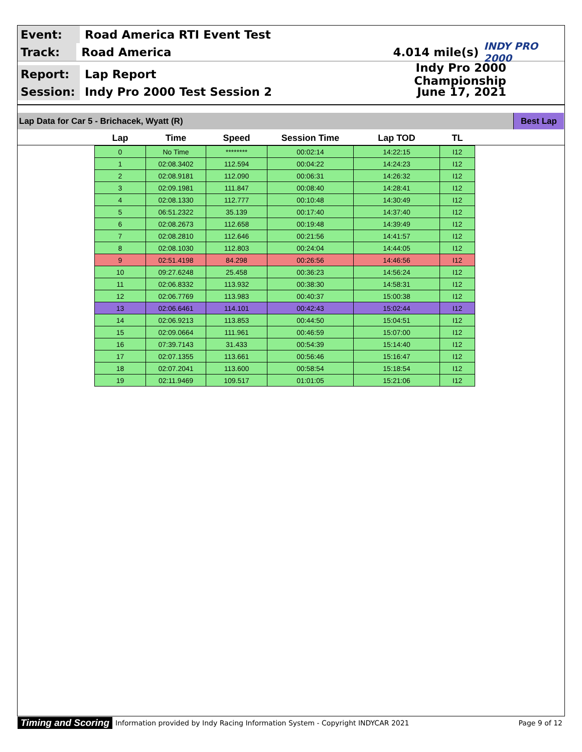Event:
Road America RTI Event Test
Track:
Road America 4.014 mile(s)
INDY PRO 2000
Report:
Lap Report Indy Pro 2000 Championship
Session:
Indy Pro 2000 Test Session 2 June 17, 2021
Lap Data for Car 5 - Brichacek, Wyatt (R)
Best Lap
| Lap | Time | Speed | Session Time | Lap TOD | TL |
| --- | --- | --- | --- | --- | --- |
| 0 | No Time | ******** | 00:02:14 | 14:22:15 | I12 |
| 1 | 02:08.3402 | 112.594 | 00:04:22 | 14:24:23 | I12 |
| 2 | 02:08.9181 | 112.090 | 00:06:31 | 14:26:32 | I12 |
| 3 | 02:09.1981 | 111.847 | 00:08:40 | 14:28:41 | I12 |
| 4 | 02:08.1330 | 112.777 | 00:10:48 | 14:30:49 | I12 |
| 5 | 06:51.2322 | 35.139 | 00:17:40 | 14:37:40 | I12 |
| 6 | 02:08.2673 | 112.658 | 00:19:48 | 14:39:49 | I12 |
| 7 | 02:08.2810 | 112.646 | 00:21:56 | 14:41:57 | I12 |
| 8 | 02:08.1030 | 112.803 | 00:24:04 | 14:44:05 | I12 |
| 9 | 02:51.4198 | 84.298 | 00:26:56 | 14:46:56 | I12 |
| 10 | 09:27.6248 | 25.458 | 00:36:23 | 14:56:24 | I12 |
| 11 | 02:06.8332 | 113.932 | 00:38:30 | 14:58:31 | I12 |
| 12 | 02:06.7769 | 113.983 | 00:40:37 | 15:00:38 | I12 |
| 13 | 02:06.6461 | 114.101 | 00:42:43 | 15:02:44 | I12 |
| 14 | 02:06.9213 | 113.853 | 00:44:50 | 15:04:51 | I12 |
| 15 | 02:09.0664 | 111.961 | 00:46:59 | 15:07:00 | I12 |
| 16 | 07:39.7143 | 31.433 | 00:54:39 | 15:14:40 | I12 |
| 17 | 02:07.1355 | 113.661 | 00:56:46 | 15:16:47 | I12 |
| 18 | 02:07.2041 | 113.600 | 00:58:54 | 15:18:54 | I12 |
| 19 | 02:11.9469 | 109.517 | 01:01:05 | 15:21:06 | I12 |
Timing and Scoring Information provided by Indy Racing Information System - Copyright INDYCAR 2021 Page 9 of 12